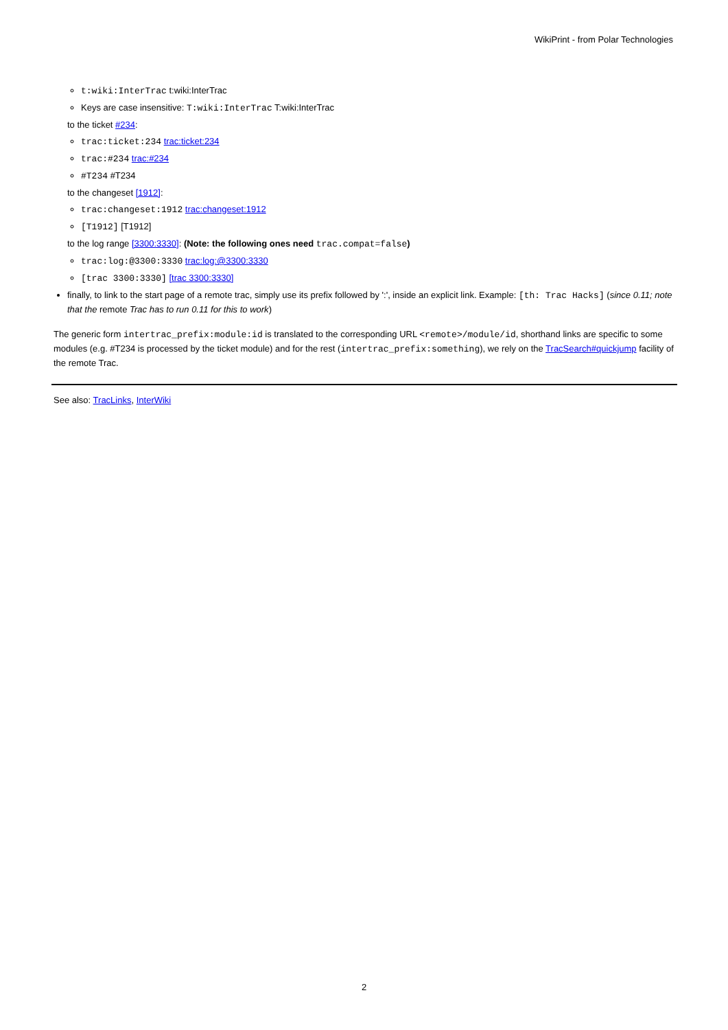WikiPrint - from Polar Technologies
t:wiki:InterTrac t:wiki:InterTrac
Keys are case insensitive: T:wiki:InterTrac T:wiki:InterTrac
to the ticket #234:
trac:ticket:234 trac:ticket:234
trac:#234 trac:#234
#T234 #T234
to the changeset [1912]:
trac:changeset:1912 trac:changeset:1912
[T1912] [T1912]
to the log range [3300:3330]: (Note: the following ones need trac.compat=false)
trac:log:@3300:3330 trac:log:@3300:3330
[trac 3300:3330] [trac 3300:3330]
finally, to link to the start page of a remote trac, simply use its prefix followed by ':', inside an explicit link. Example: [th: Trac Hacks] (since 0.11; note that the remote Trac has to run 0.11 for this to work)
The generic form intertrac_prefix:module:id is translated to the corresponding URL <remote>/module/id, shorthand links are specific to some modules (e.g. #T234 is processed by the ticket module) and for the rest (intertrac_prefix:something), we rely on the TracSearch#quickjump facility of the remote Trac.
See also: TracLinks, InterWiki
2